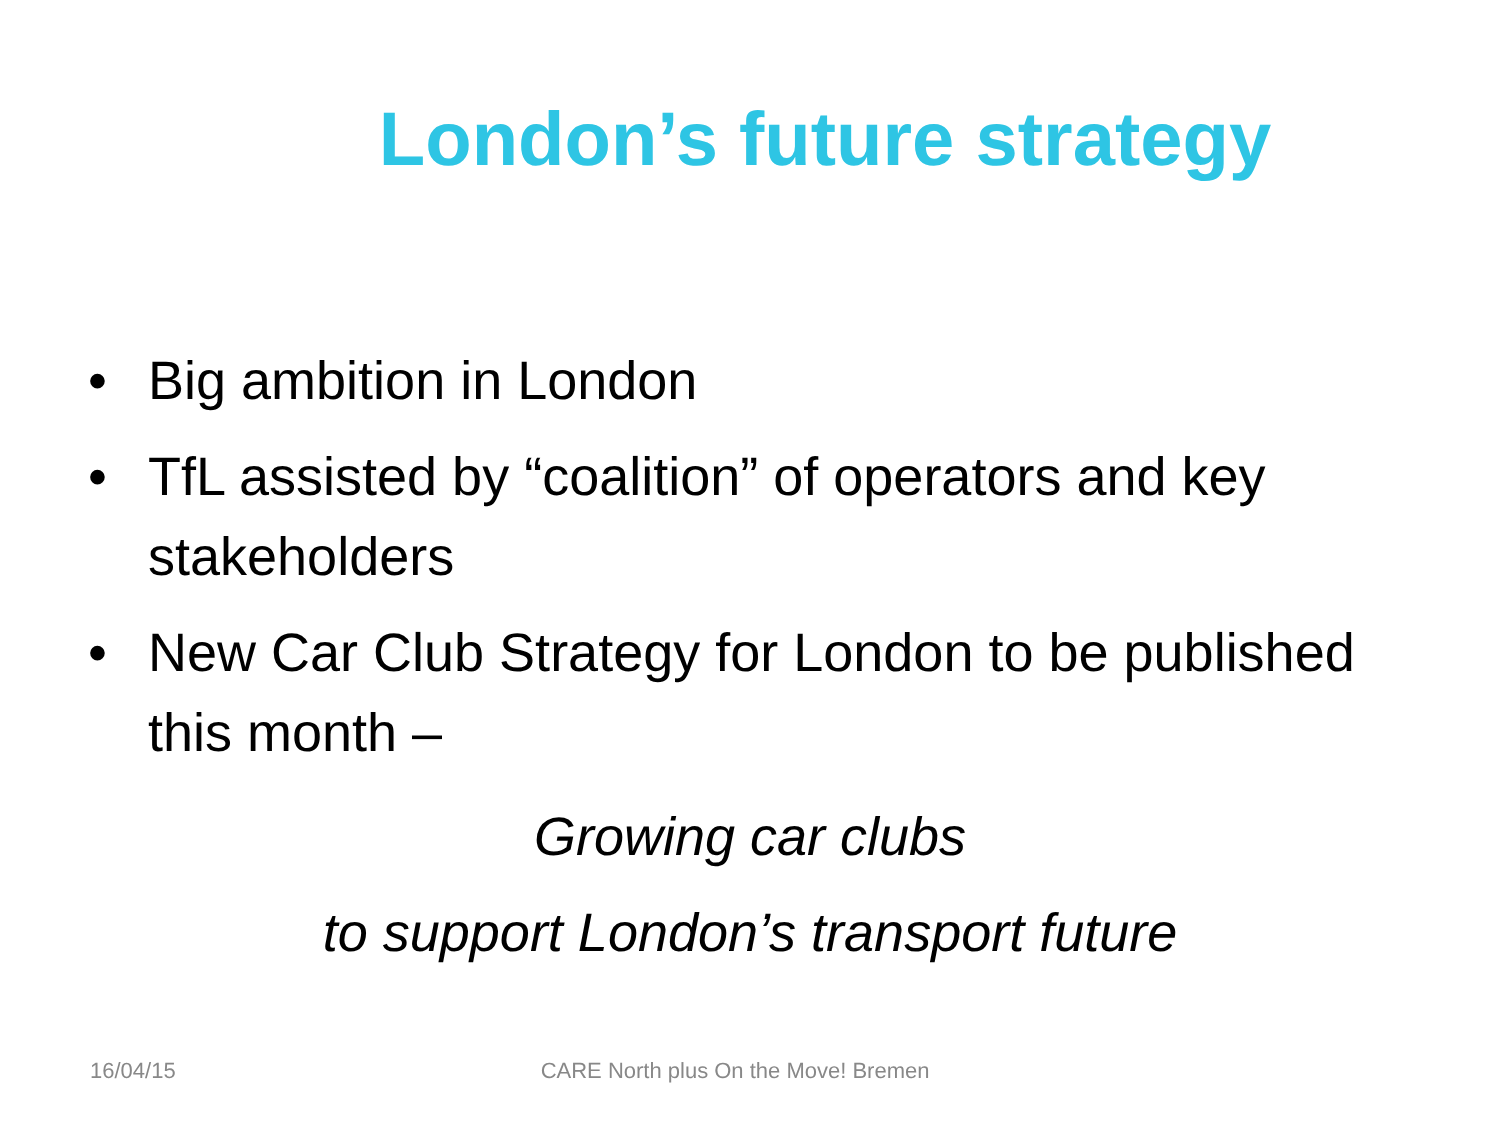London’s future strategy
• Big ambition in London
• TfL assisted by “coalition” of operators and key stakeholders
• New Car Club Strategy for London to be published this month –
Growing car clubs
to support London’s transport future
16/04/15 CARE North plus On the Move! Bremen